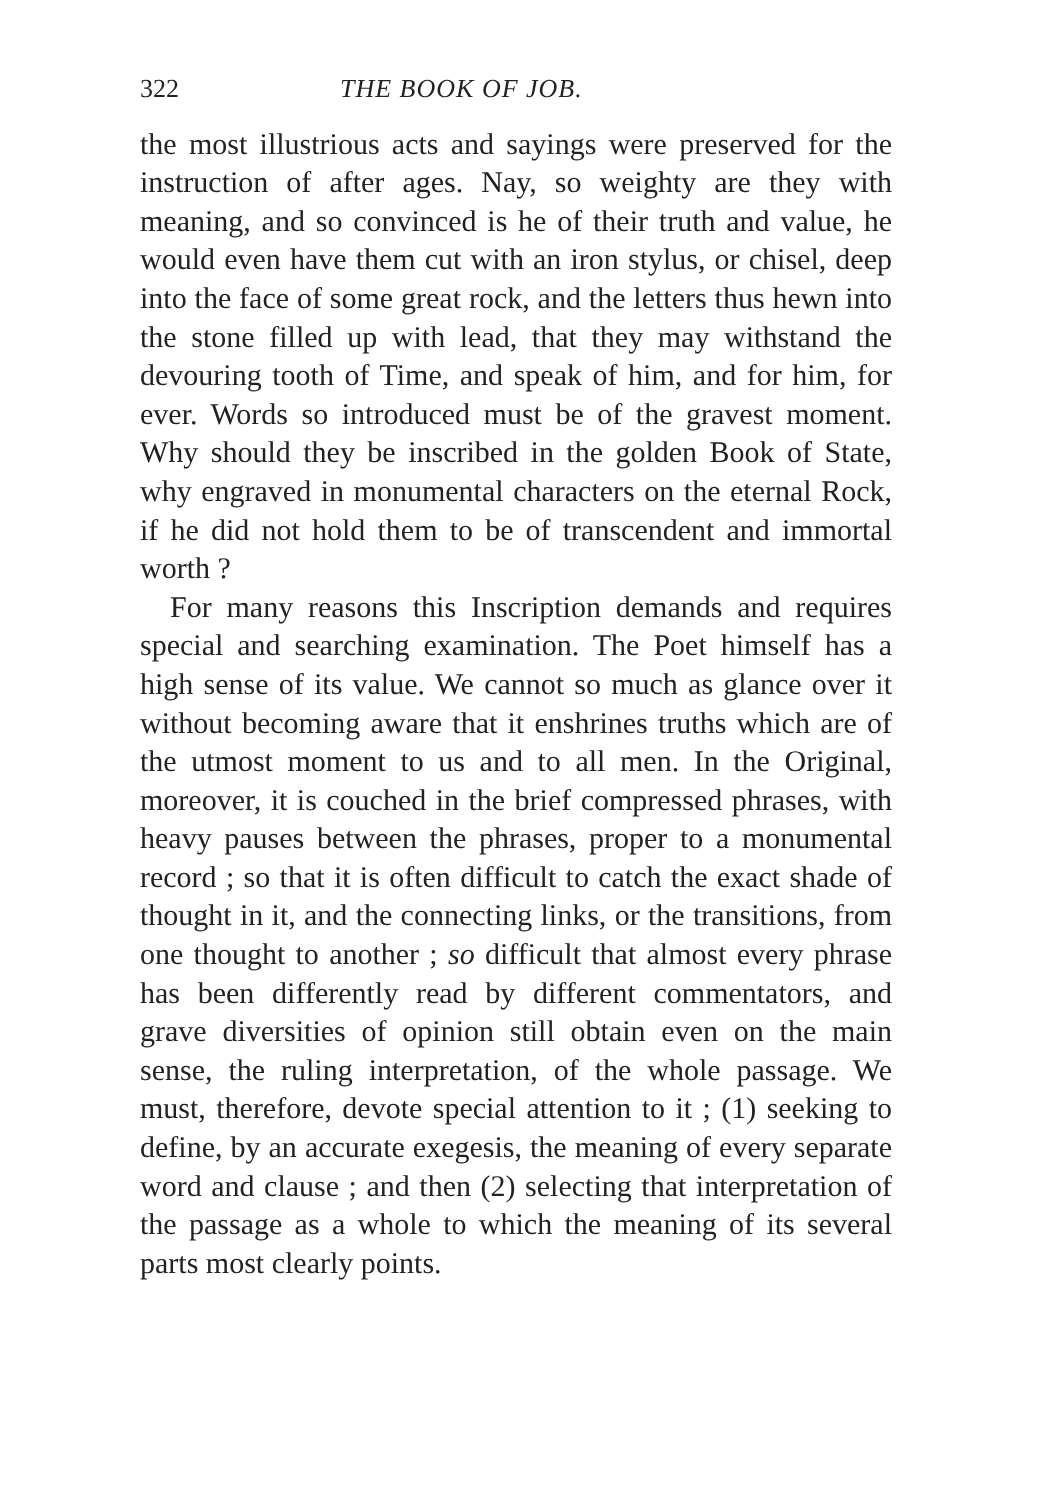322 THE BOOK OF JOB.
the most illustrious acts and sayings were preserved for the instruction of after ages. Nay, so weighty are they with meaning, and so convinced is he of their truth and value, he would even have them cut with an iron stylus, or chisel, deep into the face of some great rock, and the letters thus hewn into the stone filled up with lead, that they may withstand the devouring tooth of Time, and speak of him, and for him, for ever. Words so introduced must be of the gravest moment. Why should they be inscribed in the golden Book of State, why engraved in monumental characters on the eternal Rock, if he did not hold them to be of transcendent and immortal worth ?
For many reasons this Inscription demands and requires special and searching examination. The Poet himself has a high sense of its value. We cannot so much as glance over it without becoming aware that it enshrines truths which are of the utmost moment to us and to all men. In the Original, moreover, it is couched in the brief compressed phrases, with heavy pauses between the phrases, proper to a monumental record ; so that it is often difficult to catch the exact shade of thought in it, and the connecting links, or the transitions, from one thought to another ; so difficult that almost every phrase has been differently read by different commentators, and grave diversities of opinion still obtain even on the main sense, the ruling interpretation, of the whole passage. We must, therefore, devote special attention to it ; (1) seeking to define, by an accurate exegesis, the meaning of every separate word and clause ; and then (2) selecting that interpretation of the passage as a whole to which the meaning of its several parts most clearly points.